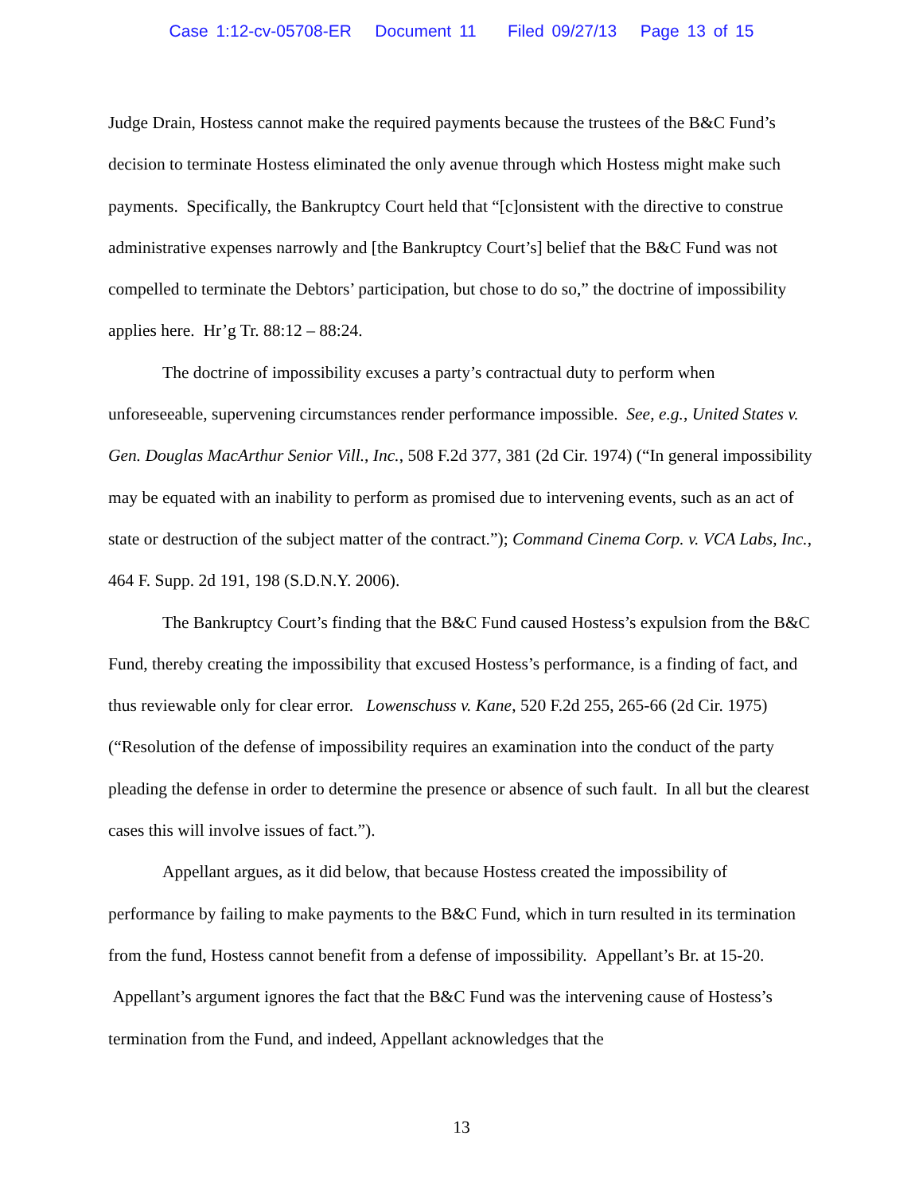Case 1:12-cv-05708-ER Document 11 Filed 09/27/13 Page 13 of 15
Judge Drain, Hostess cannot make the required payments because the trustees of the B&C Fund’s decision to terminate Hostess eliminated the only avenue through which Hostess might make such payments. Specifically, the Bankruptcy Court held that “[c]onsistent with the directive to construe administrative expenses narrowly and [the Bankruptcy Court’s] belief that the B&C Fund was not compelled to terminate the Debtors’ participation, but chose to do so,” the doctrine of impossibility applies here. Hr’g Tr. 88:12 – 88:24.
The doctrine of impossibility excuses a party’s contractual duty to perform when unforeseeable, supervening circumstances render performance impossible. See, e.g., United States v. Gen. Douglas MacArthur Senior Vill., Inc., 508 F.2d 377, 381 (2d Cir. 1974) (“In general impossibility may be equated with an inability to perform as promised due to intervening events, such as an act of state or destruction of the subject matter of the contract.”); Command Cinema Corp. v. VCA Labs, Inc., 464 F. Supp. 2d 191, 198 (S.D.N.Y. 2006).
The Bankruptcy Court’s finding that the B&C Fund caused Hostess’s expulsion from the B&C Fund, thereby creating the impossibility that excused Hostess’s performance, is a finding of fact, and thus reviewable only for clear error. Lowenschuss v. Kane, 520 F.2d 255, 265-66 (2d Cir. 1975) (“Resolution of the defense of impossibility requires an examination into the conduct of the party pleading the defense in order to determine the presence or absence of such fault. In all but the clearest cases this will involve issues of fact.”).
Appellant argues, as it did below, that because Hostess created the impossibility of performance by failing to make payments to the B&C Fund, which in turn resulted in its termination from the fund, Hostess cannot benefit from a defense of impossibility. Appellant’s Br. at 15-20. Appellant’s argument ignores the fact that the B&C Fund was the intervening cause of Hostess’s termination from the Fund, and indeed, Appellant acknowledges that the
13